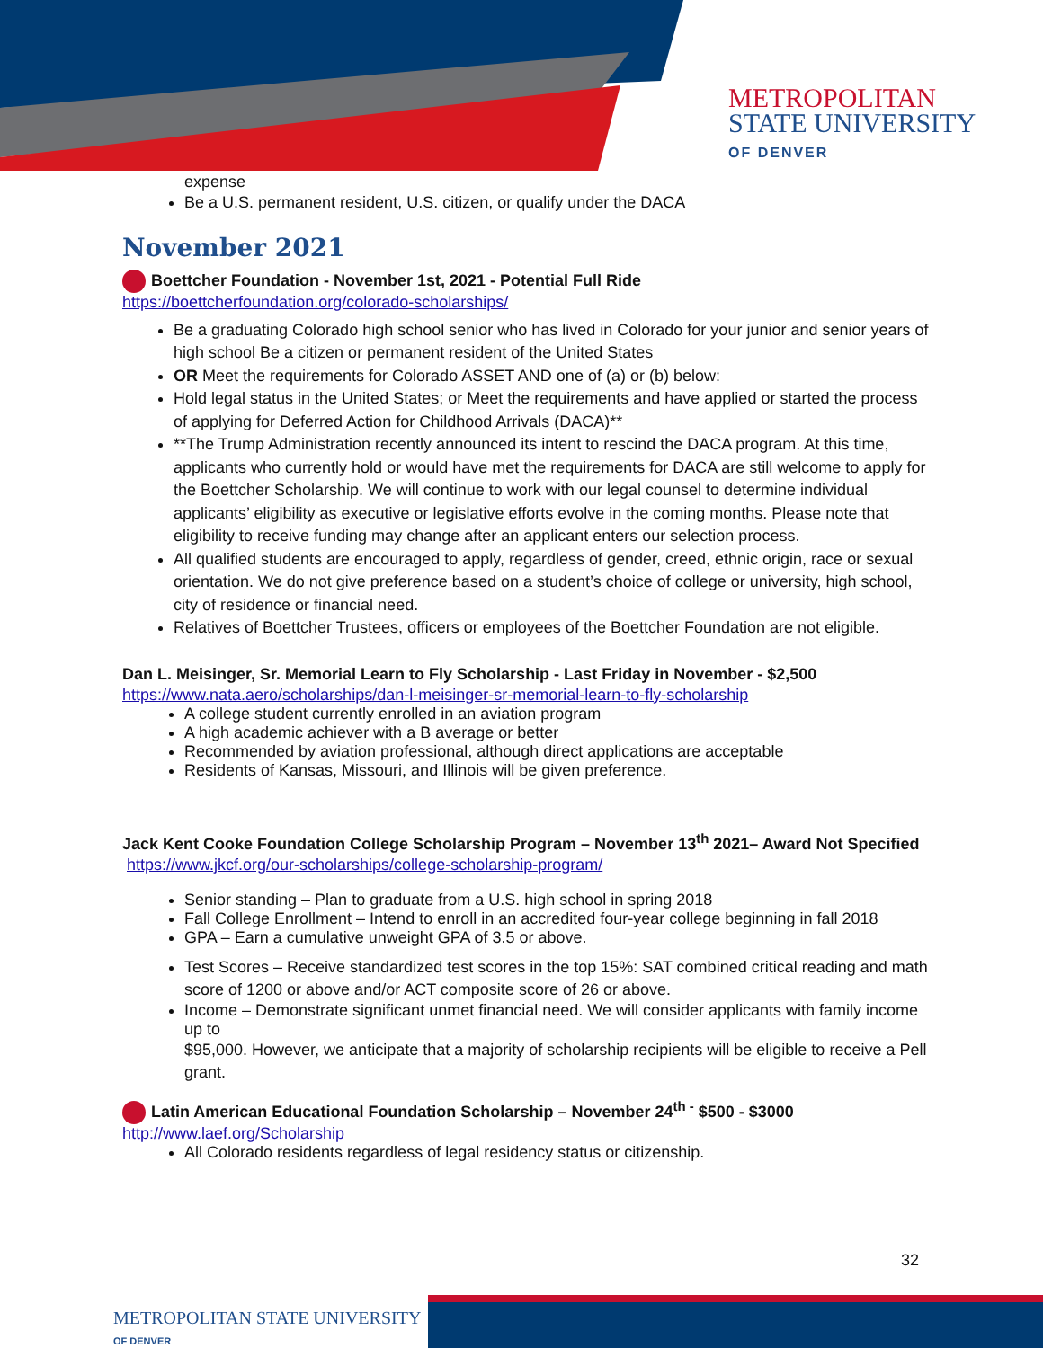METROPOLITAN
STATE UNIVERSITY
OF DENVER
expense
Be a U.S. permanent resident, U.S. citizen, or qualify under the DACA
November 2021
Boettcher Foundation - November 1st, 2021 - Potential Full Ride
https://boettcherfoundation.org/colorado-scholarships/
Be a graduating Colorado high school senior who has lived in Colorado for your junior and senior years of high school Be a citizen or permanent resident of the United States
OR Meet the requirements for Colorado ASSET AND one of (a) or (b) below:
Hold legal status in the United States; or Meet the requirements and have applied or started the process of applying for Deferred Action for Childhood Arrivals (DACA)**
**The Trump Administration recently announced its intent to rescind the DACA program. At this time, applicants who currently hold or would have met the requirements for DACA are still welcome to apply for the Boettcher Scholarship. We will continue to work with our legal counsel to determine individual applicants’ eligibility as executive or legislative efforts evolve in the coming months. Please note that eligibility to receive funding may change after an applicant enters our selection process.
All qualified students are encouraged to apply, regardless of gender, creed, ethnic origin, race or sexual orientation. We do not give preference based on a student’s choice of college or university, high school, city of residence or financial need.
Relatives of Boettcher Trustees, officers or employees of the Boettcher Foundation are not eligible.
Dan L. Meisinger, Sr. Memorial Learn to Fly Scholarship - Last Friday in November - $2,500
https://www.nata.aero/scholarships/dan-l-meisinger-sr-memorial-learn-to-fly-scholarship
A college student currently enrolled in an aviation program
A high academic achiever with a B average or better
Recommended by aviation professional, although direct applications are acceptable
Residents of Kansas, Missouri, and Illinois will be given preference.
Jack Kent Cooke Foundation College Scholarship Program – November 13<sup>th</sup> 2021– Award Not Specified
https://www.jkcf.org/our-scholarships/college-scholarship-program/
Senior standing – Plan to graduate from a U.S. high school in spring 2018
Fall College Enrollment – Intend to enroll in an accredited four-year college beginning in fall 2018
GPA – Earn a cumulative unweight GPA of 3.5 or above.
Test Scores – Receive standardized test scores in the top 15%: SAT combined critical reading and math score of 1200 or above and/or ACT composite score of 26 or above.
Income – Demonstrate significant unmet financial need. We will consider applicants with family income up to
$95,000. However, we anticipate that a majority of scholarship recipients will be eligible to receive a Pell grant.
Latin American Educational Foundation Scholarship – November 24<sup>th -</sup> $500 - $3000
http://www.laef.org/Scholarship
All Colorado residents regardless of legal residency status or citizenship.
32
METROPOLITAN STATE UNIVERSITY
OF DENVER